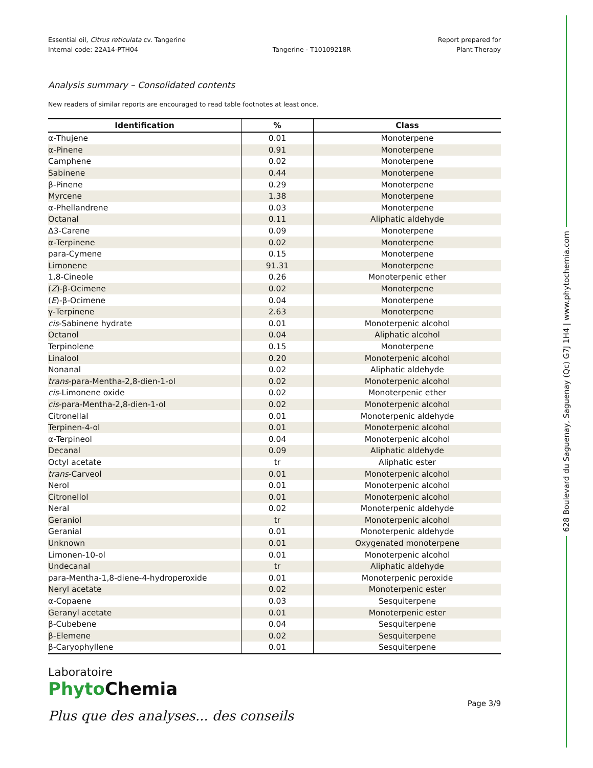Essential oil, Citrus reticulata cv. Tangerine
Internal code: 22A14-PTH04
Tangerine - T10109218R Report prepared for
Plant Therapy
Analysis summary – Consolidated contents
New readers of similar reports are encouraged to read table footnotes at least once.
| Identification | % | Class |
| --- | --- | --- |
| α-Thujene | 0.01 | Monoterpene |
| α-Pinene | 0.91 | Monoterpene |
| Camphene | 0.02 | Monoterpene |
| Sabinene | 0.44 | Monoterpene |
| β-Pinene | 0.29 | Monoterpene |
| Myrcene | 1.38 | Monoterpene |
| α-Phellandrene | 0.03 | Monoterpene |
| Octanal | 0.11 | Aliphatic aldehyde |
| Δ3-Carene | 0.09 | Monoterpene |
| α-Terpinene | 0.02 | Monoterpene |
| para-Cymene | 0.15 | Monoterpene |
| Limonene | 91.31 | Monoterpene |
| 1,8-Cineole | 0.26 | Monoterpenic ether |
| ( Z )-β-Ocimene | 0.02 | Monoterpene |
| ( E )-β-Ocimene | 0.04 | Monoterpene |
| γ-Terpinene | 2.63 | Monoterpene |
| cis -Sabinene hydrate | 0.01 | Monoterpenic alcohol |
| Octanol | 0.04 | Aliphatic alcohol |
| Terpinolene | 0.15 | Monoterpene |
| Linalool | 0.20 | Monoterpenic alcohol |
| Nonanal | 0.02 | Aliphatic aldehyde |
| trans -para-Mentha-2,8-dien-1-ol | 0.02 | Monoterpenic alcohol |
| cis -Limonene oxide | 0.02 | Monoterpenic ether |
| cis -para-Mentha-2,8-dien-1-ol | 0.02 | Monoterpenic alcohol |
| Citronellal | 0.01 | Monoterpenic aldehyde |
| Terpinen-4-ol | 0.01 | Monoterpenic alcohol |
| α-Terpineol | 0.04 | Monoterpenic alcohol |
| Decanal | 0.09 | Aliphatic aldehyde |
| Octyl acetate | tr | Aliphatic ester |
| trans -Carveol | 0.01 | Monoterpenic alcohol |
| Nerol | 0.01 | Monoterpenic alcohol |
| Citronellol | 0.01 | Monoterpenic alcohol |
| Neral | 0.02 | Monoterpenic aldehyde |
| Geraniol | tr | Monoterpenic alcohol |
| Geranial | 0.01 | Monoterpenic aldehyde |
| Unknown | 0.01 | Oxygenated monoterpene |
| Limonen-10-ol | 0.01 | Monoterpenic alcohol |
| Undecanal | tr | Aliphatic aldehyde |
| para-Mentha-1,8-diene-4-hydroperoxide | 0.01 | Monoterpenic peroxide |
| Neryl acetate | 0.02 | Monoterpenic ester |
| α-Copaene | 0.03 | Sesquiterpene |
| Geranyl acetate | 0.01 | Monoterpenic ester |
| β-Cubebene | 0.04 | Sesquiterpene |
| β-Elemene | 0.02 | Sesquiterpene |
| β-Caryophyllene | 0.01 | Sesquiterpene |
Laboratoire
Phyto Chemia
Plus que des analyses... des conseils
Page 3/9
628 Boulevard du Saguenay, Saguenay (Qc) G7J 1H4 | www.phytochemia.com